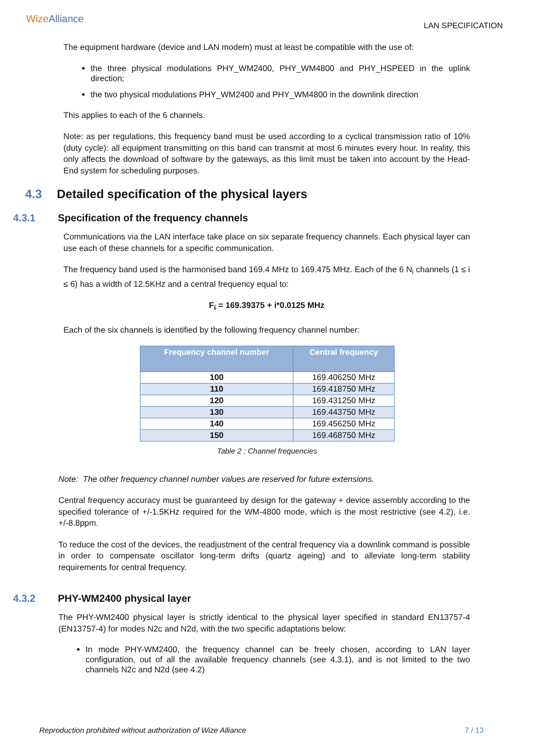WizeAlliance
LAN SPECIFICATION
The equipment hardware (device and LAN modem) must at least be compatible with the use of:
the three physical modulations PHY_WM2400, PHY_WM4800 and PHY_HSPEED in the uplink direction;
the two physical modulations PHY_WM2400 and PHY_WM4800 in the downlink direction
This applies to each of the 6 channels.
Note: as per regulations, this frequency band must be used according to a cyclical transmission ratio of 10% (duty cycle): all equipment transmitting on this band can transmit at most 6 minutes every hour. In reality, this only affects the download of software by the gateways, as this limit must be taken into account by the Head-End system for scheduling purposes.
4.3 Detailed specification of the physical layers
4.3.1 Specification of the frequency channels
Communications via the LAN interface take place on six separate frequency channels. Each physical layer can use each of these channels for a specific communication.
The frequency band used is the harmonised band 169.4 MHz to 169.475 MHz. Each of the 6 N<sub>i</sub> channels (1 ≤ i ≤ 6) has a width of 12.5KHz and a central frequency equal to:
F<sub>i</sub> = 169.39375 + i*0.0125 MHz
Each of the six channels is identified by the following frequency channel number:
| Frequency channel number | Central frequency |
| --- | --- |
| 100 | 169.406250 MHz |
| 110 | 169.418750 MHz |
| 120 | 169.431250 MHz |
| 130 | 169.443750 MHz |
| 140 | 169.456250 MHz |
| 150 | 169.468750 MHz |
Table 2 : Channel frequencies
Note: The other frequency channel number values are reserved for future extensions.
Central frequency accuracy must be guaranteed by design for the gateway + device assembly according to the specified tolerance of +/-1.5KHz required for the WM-4800 mode, which is the most restrictive (see 4.2), i.e. +/-8.8ppm.
To reduce the cost of the devices, the readjustment of the central frequency via a downlink command is possible in order to compensate oscillator long-term drifts (quartz ageing) and to alleviate long-term stability requirements for central frequency.
4.3.2 PHY-WM2400 physical layer
The PHY-WM2400 physical layer is strictly identical to the physical layer specified in standard EN13757-4 (EN13757-4) for modes N2c and N2d, with the two specific adaptations below:
In mode PHY-WM2400, the frequency channel can be freely chosen, according to LAN layer configuration, out of all the available frequency channels (see 4.3.1), and is not limited to the two channels N2c and N2d (see 4.2)
Reproduction prohibited without authorization of Wize Alliance 7 / 13